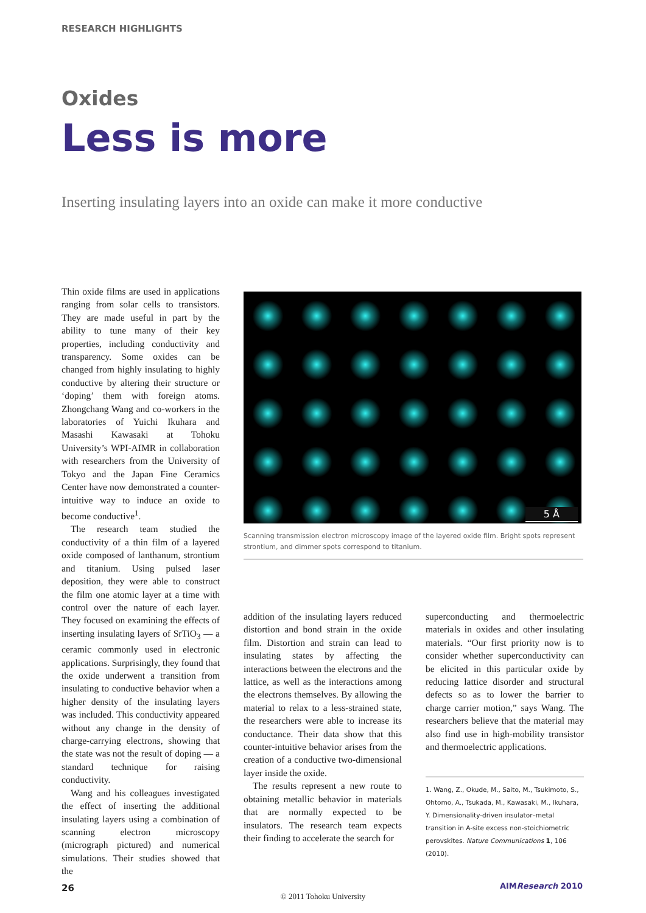RESEARCH HIGHLIGHTS
Oxides
Less is more
Inserting insulating layers into an oxide can make it more conductive
Thin oxide films are used in applications ranging from solar cells to transistors. They are made useful in part by the ability to tune many of their key properties, including conductivity and transparency. Some oxides can be changed from highly insulating to highly conductive by altering their structure or ‘doping’ them with foreign atoms. Zhongchang Wang and co-workers in the laboratories of Yuichi Ikuhara and Masashi Kawasaki at Tohoku University’s WPI-AIMR in collaboration with researchers from the University of Tokyo and the Japan Fine Ceramics Center have now demonstrated a counter-intuitive way to induce an oxide to become conductive<sup>1</sup>.
The research team studied the conductivity of a thin film of a layered oxide composed of lanthanum, strontium and titanium. Using pulsed laser deposition, they were able to construct the film one atomic layer at a time with control over the nature of each layer. They focused on examining the effects of inserting insulating layers of SrTiO<sub>3</sub> — a ceramic commonly used in electronic applications. Surprisingly, they found that the oxide underwent a transition from insulating to conductive behavior when a higher density of the insulating layers was included. This conductivity appeared without any change in the density of charge-carrying electrons, showing that the state was not the result of doping — a standard technique for raising conductivity.
Wang and his colleagues investigated the effect of inserting the additional insulating layers using a combination of scanning electron microscopy (micrograph pictured) and numerical simulations. Their studies showed that the
5 Å
Scanning transmission electron microscopy image of the layered oxide film. Bright spots represent strontium, and dimmer spots correspond to titanium.
addition of the insulating layers reduced distortion and bond strain in the oxide film. Distortion and strain can lead to insulating states by affecting the interactions between the electrons and the lattice, as well as the interactions among the electrons themselves. By allowing the material to relax to a less-strained state, the researchers were able to increase its conductance. Their data show that this counter-intuitive behavior arises from the creation of a conductive two-dimensional layer inside the oxide.
The results represent a new route to obtaining metallic behavior in materials that are normally expected to be insulators. The research team expects their finding to accelerate the search for
superconducting and thermoelectric materials in oxides and other insulating materials. “Our first priority now is to consider whether superconductivity can be elicited in this particular oxide by reducing lattice disorder and structural defects so as to lower the barrier to charge carrier motion,” says Wang. The researchers believe that the material may also find use in high-mobility transistor and thermoelectric applications.
1. Wang, Z., Okude, M., Saito, M., Tsukimoto, S., Ohtomo, A., Tsukada, M., Kawasaki, M., Ikuhara, Y. Dimensionality-driven insulator–metal transition in A-site excess non-stoichiometric perovskites. Nature Communications 1, 106 (2010).
26 AIMResearch 2010
© 2011 Tohoku University